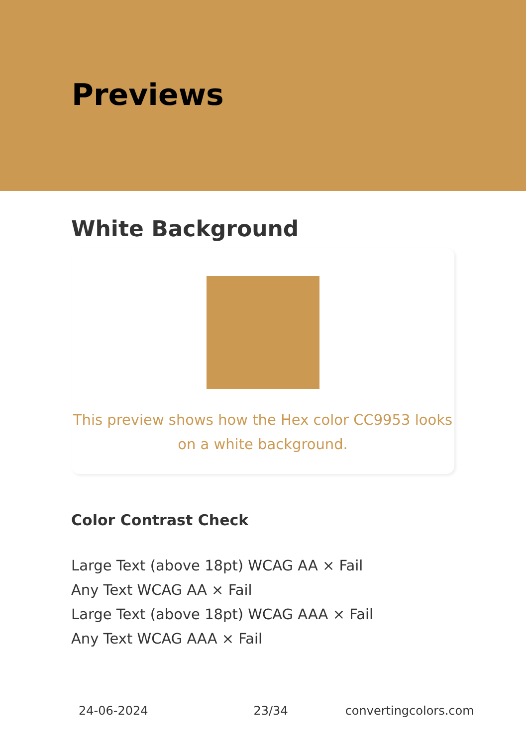Previews
White Background
This preview shows how the Hex color CC9953 looks on a white background.
Color Contrast Check
Large Text (above 18pt) WCAG AA × Fail
Any Text WCAG AA × Fail
Large Text (above 18pt) WCAG AAA × Fail
Any Text WCAG AAA × Fail
24-06-2024 23/34 convertingcolors.com